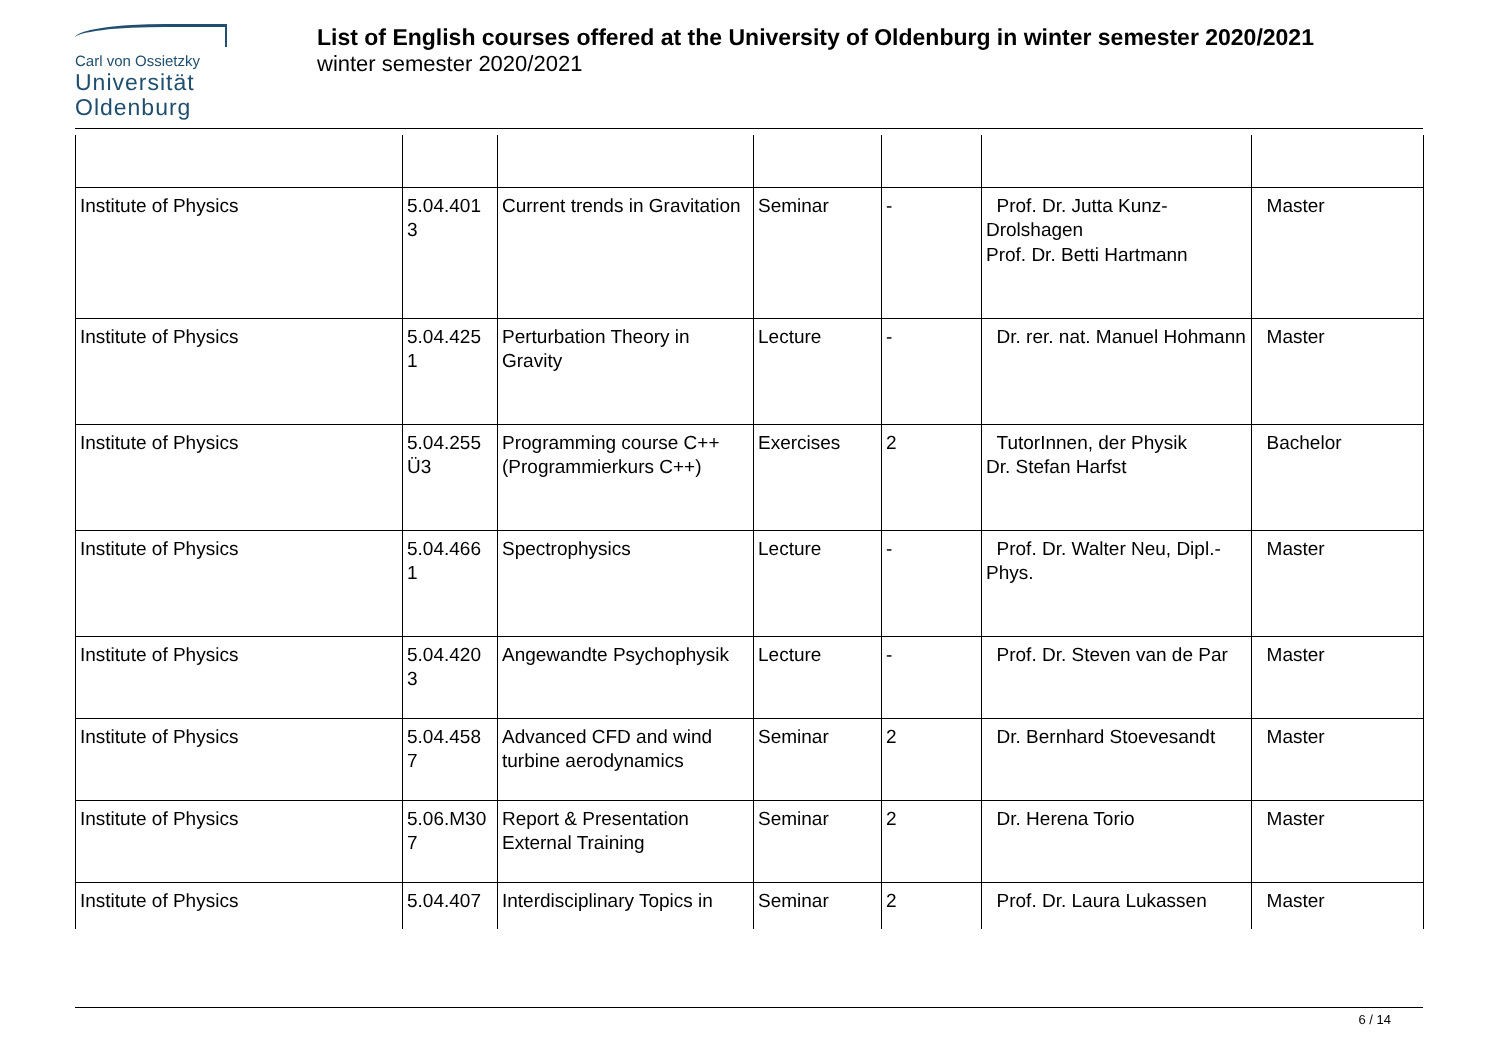Carl von Ossietzky
Universität
Oldenburg
List of English courses offered at the University of Oldenburg in winter semester 2020/2021
winter semester 2020/2021
| Institute of Physics | 5.04.401 3 | Current trends in Gravitation | Seminar | - | Prof. Dr. Jutta Kunz-Drolshagen Prof. Dr. Betti Hartmann | Master |
| Institute of Physics | 5.04.425 1 | Perturbation Theory in Gravity | Lecture | - | Dr. rer. nat. Manuel Hohmann | Master |
| Institute of Physics | 5.04.255 Ü3 | Programming course C++ (Programmierkurs C++) | Exercises | 2 | TutorInnen, der Physik Dr. Stefan Harfst | Bachelor |
| Institute of Physics | 5.04.466 1 | Spectrophysics | Lecture | - | Prof. Dr. Walter Neu, Dipl.-Phys. | Master |
| Institute of Physics | 5.04.420 3 | Angewandte Psychophysik | Lecture | - | Prof. Dr. Steven van de Par | Master |
| Institute of Physics | 5.04.458 7 | Advanced CFD and wind turbine aerodynamics | Seminar | 2 | Dr. Bernhard Stoevesandt | Master |
| Institute of Physics | 5.06.M30 7 | Report & Presentation External Training | Seminar | 2 | Dr. Herena Torio | Master |
| Institute of Physics | 5.04.407 | Interdisciplinary Topics in | Seminar | 2 | Prof. Dr. Laura Lukassen | Master |
6 / 14